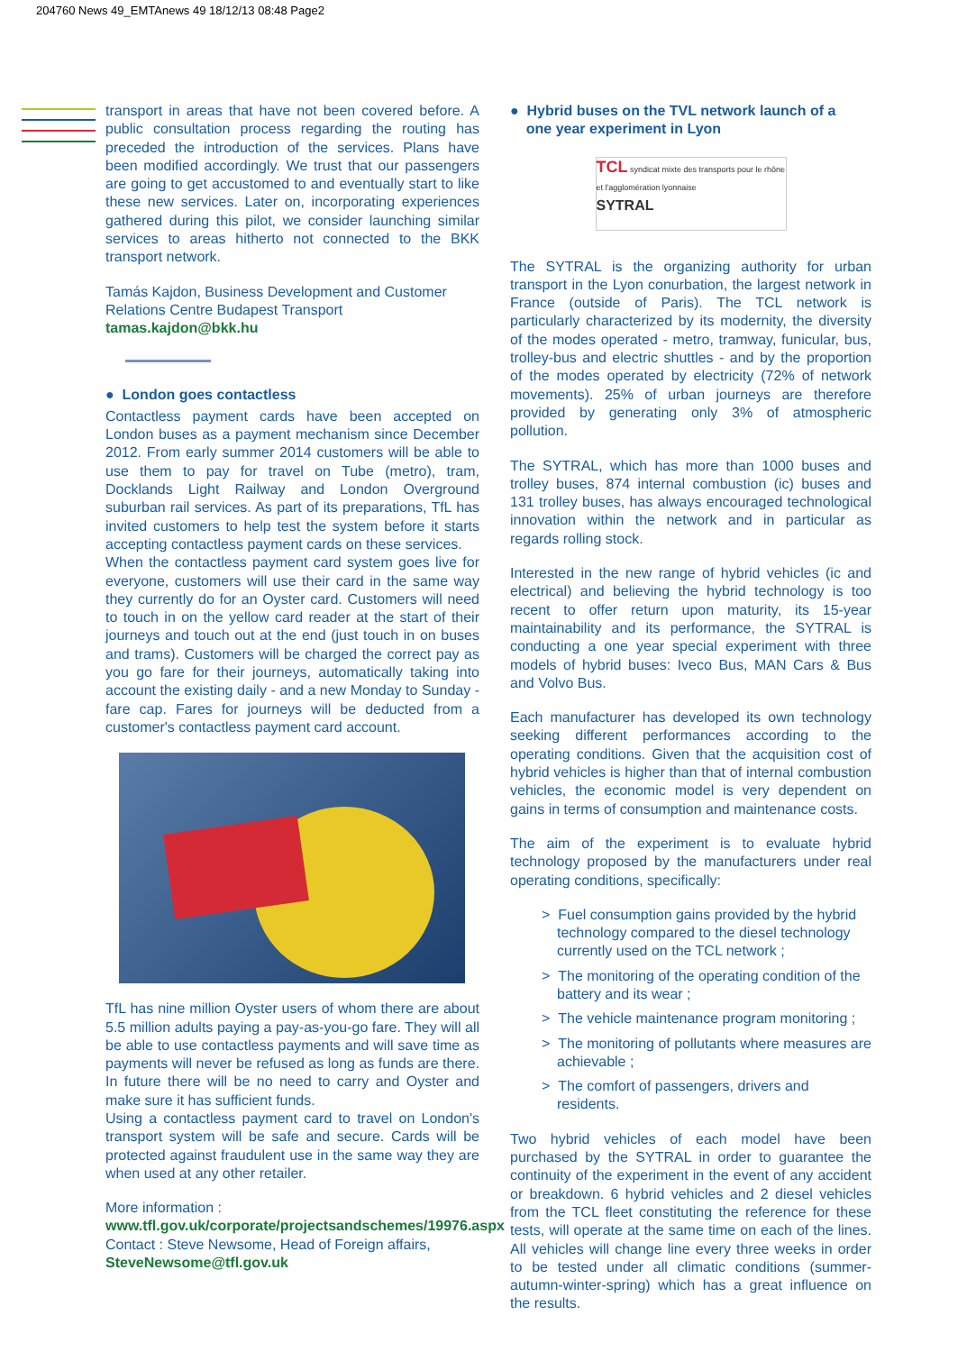204760 News 49_EMTAnews 49 18/12/13 08:48 Page2
transport in areas that have not been covered before. A public consultation process regarding the routing has preceded the introduction of the services. Plans have been modified accordingly. We trust that our passengers are going to get accustomed to and eventually start to like these new services. Later on, incorporating experiences gathered during this pilot, we consider launching similar services to areas hitherto not connected to the BKK transport network.
Tamás Kajdon, Business Development and Customer Relations Centre Budapest Transport
tamas.kajdon@bkk.hu
● London goes contactless
Contactless payment cards have been accepted on London buses as a payment mechanism since December 2012. From early summer 2014 customers will be able to use them to pay for travel on Tube (metro), tram, Docklands Light Railway and London Overground suburban rail services. As part of its preparations, TfL has invited customers to help test the system before it starts accepting contactless payment cards on these services.
When the contactless payment card system goes live for everyone, customers will use their card in the same way they currently do for an Oyster card. Customers will need to touch in on the yellow card reader at the start of their journeys and touch out at the end (just touch in on buses and trams). Customers will be charged the correct pay as you go fare for their journeys, automatically taking into account the existing daily - and a new Monday to Sunday - fare cap. Fares for journeys will be deducted from a customer's contactless payment card account.
TfL has nine million Oyster users of whom there are about 5.5 million adults paying a pay-as-you-go fare. They will all be able to use contactless payments and will save time as payments will never be refused as long as funds are there. In future there will be no need to carry and Oyster and make sure it has sufficient funds.
Using a contactless payment card to travel on London's transport system will be safe and secure. Cards will be protected against fraudulent use in the same way they are when used at any other retailer.
More information :
www.tfl.gov.uk/corporate/projectsandschemes/19976.aspx
Contact : Steve Newsome, Head of Foreign affairs,
SteveNewsome@tfl.gov.uk
● Hybrid buses on the TVL network launch of a
one year experiment in Lyon
TCL syndicat mixte des transports pour le rhône et l'agglomération lyonnaise
SYTRAL
The SYTRAL is the organizing authority for urban transport in the Lyon conurbation, the largest network in France (outside of Paris). The TCL network is particularly characterized by its modernity, the diversity of the modes operated - metro, tramway, funicular, bus, trolley-bus and electric shuttles - and by the proportion of the modes operated by electricity (72% of network movements). 25% of urban journeys are therefore provided by generating only 3% of atmospheric pollution.
The SYTRAL, which has more than 1000 buses and trolley buses, 874 internal combustion (ic) buses and 131 trolley buses, has always encouraged technological innovation within the network and in particular as regards rolling stock.
Interested in the new range of hybrid vehicles (ic and electrical) and believing the hybrid technology is too recent to offer return upon maturity, its 15-year maintainability and its performance, the SYTRAL is conducting a one year special experiment with three models of hybrid buses: Iveco Bus, MAN Cars & Bus and Volvo Bus.
Each manufacturer has developed its own technology seeking different performances according to the operating conditions. Given that the acquisition cost of hybrid vehicles is higher than that of internal combustion vehicles, the economic model is very dependent on gains in terms of consumption and maintenance costs.
The aim of the experiment is to evaluate hybrid technology proposed by the manufacturers under real operating conditions, specifically:
> Fuel consumption gains provided by the hybrid technology compared to the diesel technology currently used on the TCL network ;
> The monitoring of the operating condition of the battery and its wear ;
> The vehicle maintenance program monitoring ;
> The monitoring of pollutants where measures are achievable ;
> The comfort of passengers, drivers and residents.
Two hybrid vehicles of each model have been purchased by the SYTRAL in order to guarantee the continuity of the experiment in the event of any accident or breakdown. 6 hybrid vehicles and 2 diesel vehicles from the TCL fleet constituting the reference for these tests, will operate at the same time on each of the lines. All vehicles will change line every three weeks in order to be tested under all climatic conditions (summer-autumn-winter-spring) which has a great influence on the results.